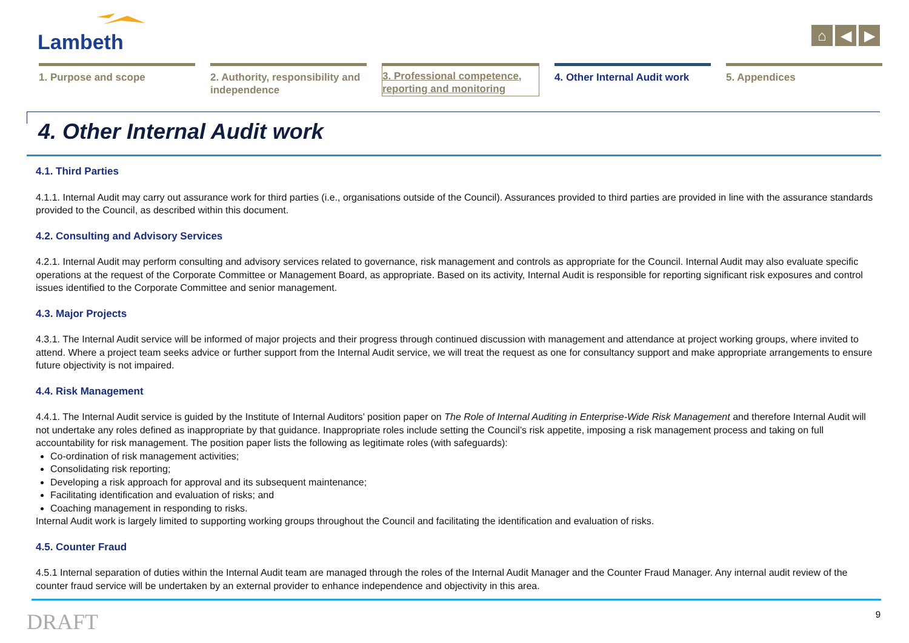Lambeth
⌂ ◀ ▶
1. Purpose and scope 2. Authority, responsibility and independence
3. Professional competence, reporting and monitoring
4. Other Internal Audit work
5. Appendices
4. Other Internal Audit work
4.1. Third Parties
4.1.1. Internal Audit may carry out assurance work for third parties (i.e., organisations outside of the Council). Assurances provided to third parties are provided in line with the assurance standards provided to the Council, as described within this document.
4.2. Consulting and Advisory Services
4.2.1. Internal Audit may perform consulting and advisory services related to governance, risk management and controls as appropriate for the Council. Internal Audit may also evaluate specific operations at the request of the Corporate Committee or Management Board, as appropriate. Based on its activity, Internal Audit is responsible for reporting significant risk exposures and control issues identified to the Corporate Committee and senior management.
4.3. Major Projects
4.3.1. The Internal Audit service will be informed of major projects and their progress through continued discussion with management and attendance at project working groups, where invited to attend. Where a project team seeks advice or further support from the Internal Audit service, we will treat the request as one for consultancy support and make appropriate arrangements to ensure future objectivity is not impaired.
4.4. Risk Management
4.4.1. The Internal Audit service is guided by the Institute of Internal Auditors’ position paper on The Role of Internal Auditing in Enterprise-Wide Risk Management and therefore Internal Audit will not undertake any roles defined as inappropriate by that guidance. Inappropriate roles include setting the Council’s risk appetite, imposing a risk management process and taking on full accountability for risk management. The position paper lists the following as legitimate roles (with safeguards):
Co-ordination of risk management activities;
Consolidating risk reporting;
Developing a risk approach for approval and its subsequent maintenance;
Facilitating identification and evaluation of risks; and
Coaching management in responding to risks.
Internal Audit work is largely limited to supporting working groups throughout the Council and facilitating the identification and evaluation of risks.
4.5. Counter Fraud
4.5.1 Internal separation of duties within the Internal Audit team are managed through the roles of the Internal Audit Manager and the Counter Fraud Manager. Any internal audit review of the counter fraud service will be undertaken by an external provider to enhance independence and objectivity in this area.
DRAFT 9